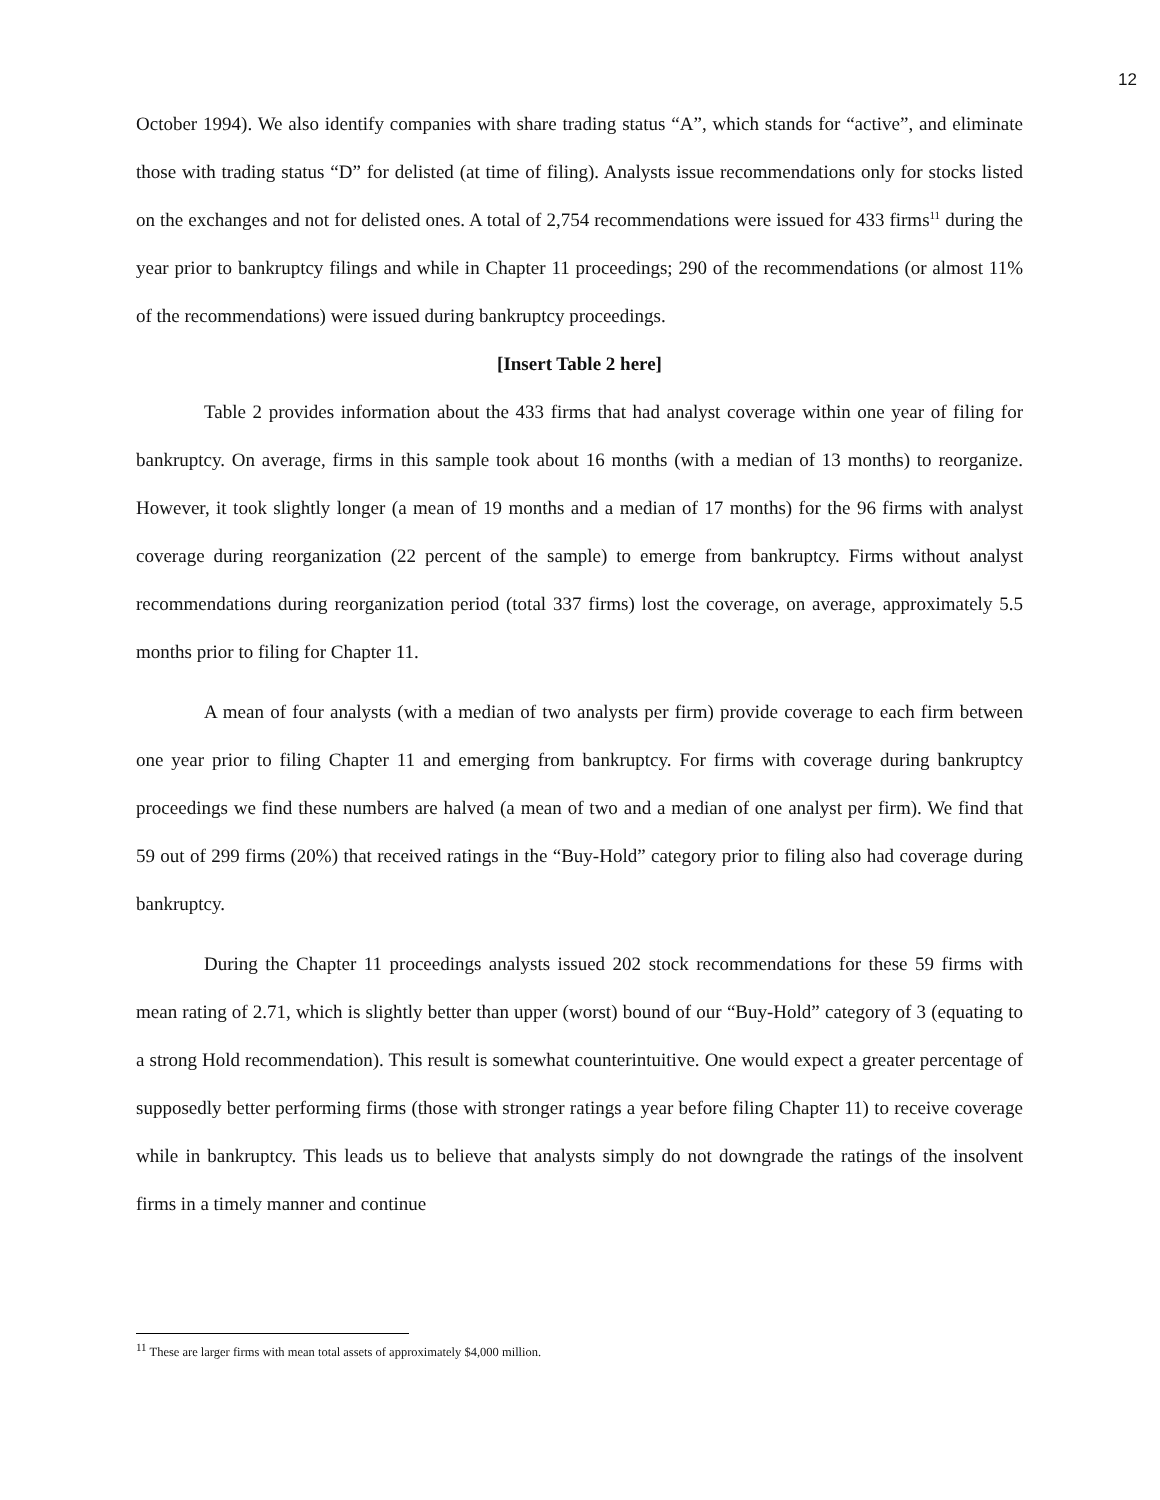12
October 1994). We also identify companies with share trading status “A”, which stands for “active”, and eliminate those with trading status “D” for delisted (at time of filing). Analysts issue recommendations only for stocks listed on the exchanges and not for delisted ones. A total of 2,754 recommendations were issued for 433 firms<sup>11</sup> during the year prior to bankruptcy filings and while in Chapter 11 proceedings; 290 of the recommendations (or almost 11% of the recommendations) were issued during bankruptcy proceedings.
[Insert Table 2 here]
Table 2 provides information about the 433 firms that had analyst coverage within one year of filing for bankruptcy. On average, firms in this sample took about 16 months (with a median of 13 months) to reorganize. However, it took slightly longer (a mean of 19 months and a median of 17 months) for the 96 firms with analyst coverage during reorganization (22 percent of the sample) to emerge from bankruptcy. Firms without analyst recommendations during reorganization period (total 337 firms) lost the coverage, on average, approximately 5.5 months prior to filing for Chapter 11.
A mean of four analysts (with a median of two analysts per firm) provide coverage to each firm between one year prior to filing Chapter 11 and emerging from bankruptcy. For firms with coverage during bankruptcy proceedings we find these numbers are halved (a mean of two and a median of one analyst per firm). We find that 59 out of 299 firms (20%) that received ratings in the “Buy-Hold” category prior to filing also had coverage during bankruptcy.
During the Chapter 11 proceedings analysts issued 202 stock recommendations for these 59 firms with mean rating of 2.71, which is slightly better than upper (worst) bound of our “Buy-Hold” category of 3 (equating to a strong Hold recommendation). This result is somewhat counterintuitive. One would expect a greater percentage of supposedly better performing firms (those with stronger ratings a year before filing Chapter 11) to receive coverage while in bankruptcy. This leads us to believe that analysts simply do not downgrade the ratings of the insolvent firms in a timely manner and continue
<sup>11</sup> These are larger firms with mean total assets of approximately $4,000 million.